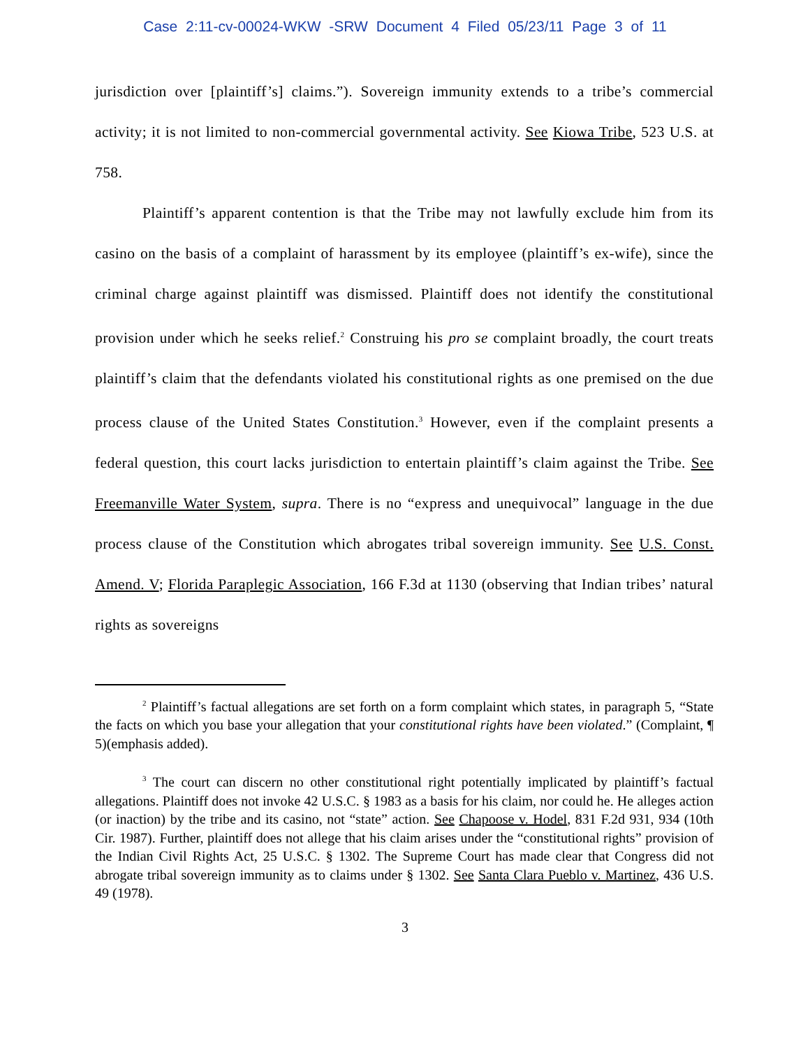Case 2:11-cv-00024-WKW -SRW Document 4 Filed 05/23/11 Page 3 of 11
jurisdiction over [plaintiff’s] claims.”). Sovereign immunity extends to a tribe’s commercial activity; it is not limited to non-commercial governmental activity. See Kiowa Tribe, 523 U.S. at 758.
Plaintiff’s apparent contention is that the Tribe may not lawfully exclude him from its casino on the basis of a complaint of harassment by its employee (plaintiff’s ex-wife), since the criminal charge against plaintiff was dismissed. Plaintiff does not identify the constitutional provision under which he seeks relief.<sup>2</sup> Construing his pro se complaint broadly, the court treats plaintiff’s claim that the defendants violated his constitutional rights as one premised on the due process clause of the United States Constitution.<sup>3</sup> However, even if the complaint presents a federal question, this court lacks jurisdiction to entertain plaintiff’s claim against the Tribe. See Freemanville Water System, supra. There is no “express and unequivocal” language in the due process clause of the Constitution which abrogates tribal sovereign immunity. See U.S. Const. Amend. V; Florida Paraplegic Association, 166 F.3d at 1130 (observing that Indian tribes’ natural rights as sovereigns
<sup>2</sup> Plaintiff’s factual allegations are set forth on a form complaint which states, in paragraph 5, “State the facts on which you base your allegation that your constitutional rights have been violated.” (Complaint, ¶ 5)(emphasis added).
<sup>3</sup> The court can discern no other constitutional right potentially implicated by plaintiff’s factual allegations. Plaintiff does not invoke 42 U.S.C. § 1983 as a basis for his claim, nor could he. He alleges action (or inaction) by the tribe and its casino, not “state” action. See Chapoose v. Hodel, 831 F.2d 931, 934 (10th Cir. 1987). Further, plaintiff does not allege that his claim arises under the “constitutional rights” provision of the Indian Civil Rights Act, 25 U.S.C. § 1302. The Supreme Court has made clear that Congress did not abrogate tribal sovereign immunity as to claims under § 1302. See Santa Clara Pueblo v. Martinez, 436 U.S. 49 (1978).
3